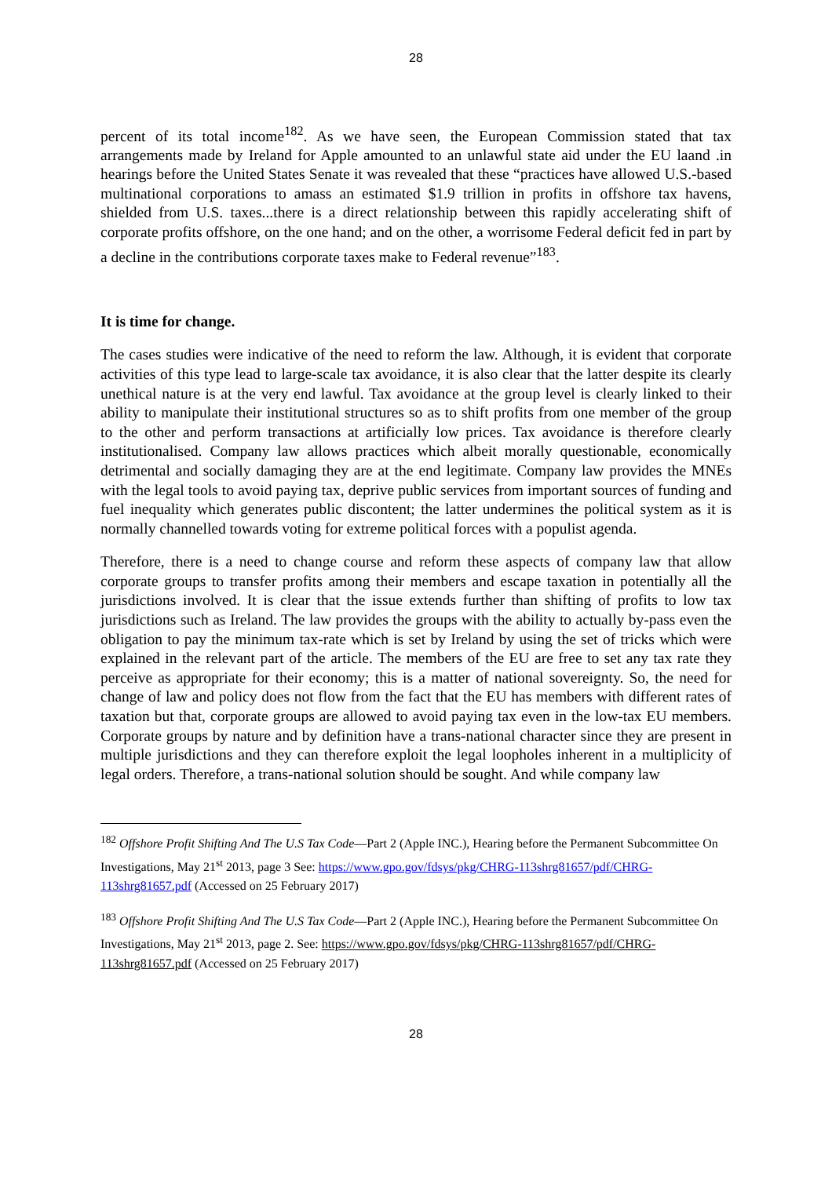28
percent of its total income<sup>182</sup>. As we have seen, the European Commission stated that tax arrangements made by Ireland for Apple amounted to an unlawful state aid under the EU laand .in hearings before the United States Senate it was revealed that these “practices have allowed U.S.-based multinational corporations to amass an estimated $1.9 trillion in profits in offshore tax havens, shielded from U.S. taxes...there is a direct relationship between this rapidly accelerating shift of corporate profits offshore, on the one hand; and on the other, a worrisome Federal deficit fed in part by a decline in the contributions corporate taxes make to Federal revenue”<sup>183</sup>.
It is time for change.
The cases studies were indicative of the need to reform the law. Although, it is evident that corporate activities of this type lead to large-scale tax avoidance, it is also clear that the latter despite its clearly unethical nature is at the very end lawful. Tax avoidance at the group level is clearly linked to their ability to manipulate their institutional structures so as to shift profits from one member of the group to the other and perform transactions at artificially low prices. Tax avoidance is therefore clearly institutionalised. Company law allows practices which albeit morally questionable, economically detrimental and socially damaging they are at the end legitimate. Company law provides the MNEs with the legal tools to avoid paying tax, deprive public services from important sources of funding and fuel inequality which generates public discontent; the latter undermines the political system as it is normally channelled towards voting for extreme political forces with a populist agenda.
Therefore, there is a need to change course and reform these aspects of company law that allow corporate groups to transfer profits among their members and escape taxation in potentially all the jurisdictions involved. It is clear that the issue extends further than shifting of profits to low tax jurisdictions such as Ireland. The law provides the groups with the ability to actually by-pass even the obligation to pay the minimum tax-rate which is set by Ireland by using the set of tricks which were explained in the relevant part of the article. The members of the EU are free to set any tax rate they perceive as appropriate for their economy; this is a matter of national sovereignty. So, the need for change of law and policy does not flow from the fact that the EU has members with different rates of taxation but that, corporate groups are allowed to avoid paying tax even in the low-tax EU members. Corporate groups by nature and by definition have a trans-national character since they are present in multiple jurisdictions and they can therefore exploit the legal loopholes inherent in a multiplicity of legal orders. Therefore, a trans-national solution should be sought. And while company law
<sup>182</sup> Offshore Profit Shifting And The U.S Tax Code—Part 2 (Apple INC.), Hearing before the Permanent Subcommittee On Investigations, May 21<sup>st</sup> 2013, page 3 See: https://www.gpo.gov/fdsys/pkg/CHRG-113shrg81657/pdf/CHRG-113shrg81657.pdf (Accessed on 25 February 2017)
<sup>183</sup> Offshore Profit Shifting And The U.S Tax Code—Part 2 (Apple INC.), Hearing before the Permanent Subcommittee On Investigations, May 21<sup>st</sup> 2013, page 2. See: https://www.gpo.gov/fdsys/pkg/CHRG-113shrg81657/pdf/CHRG-113shrg81657.pdf (Accessed on 25 February 2017)
28